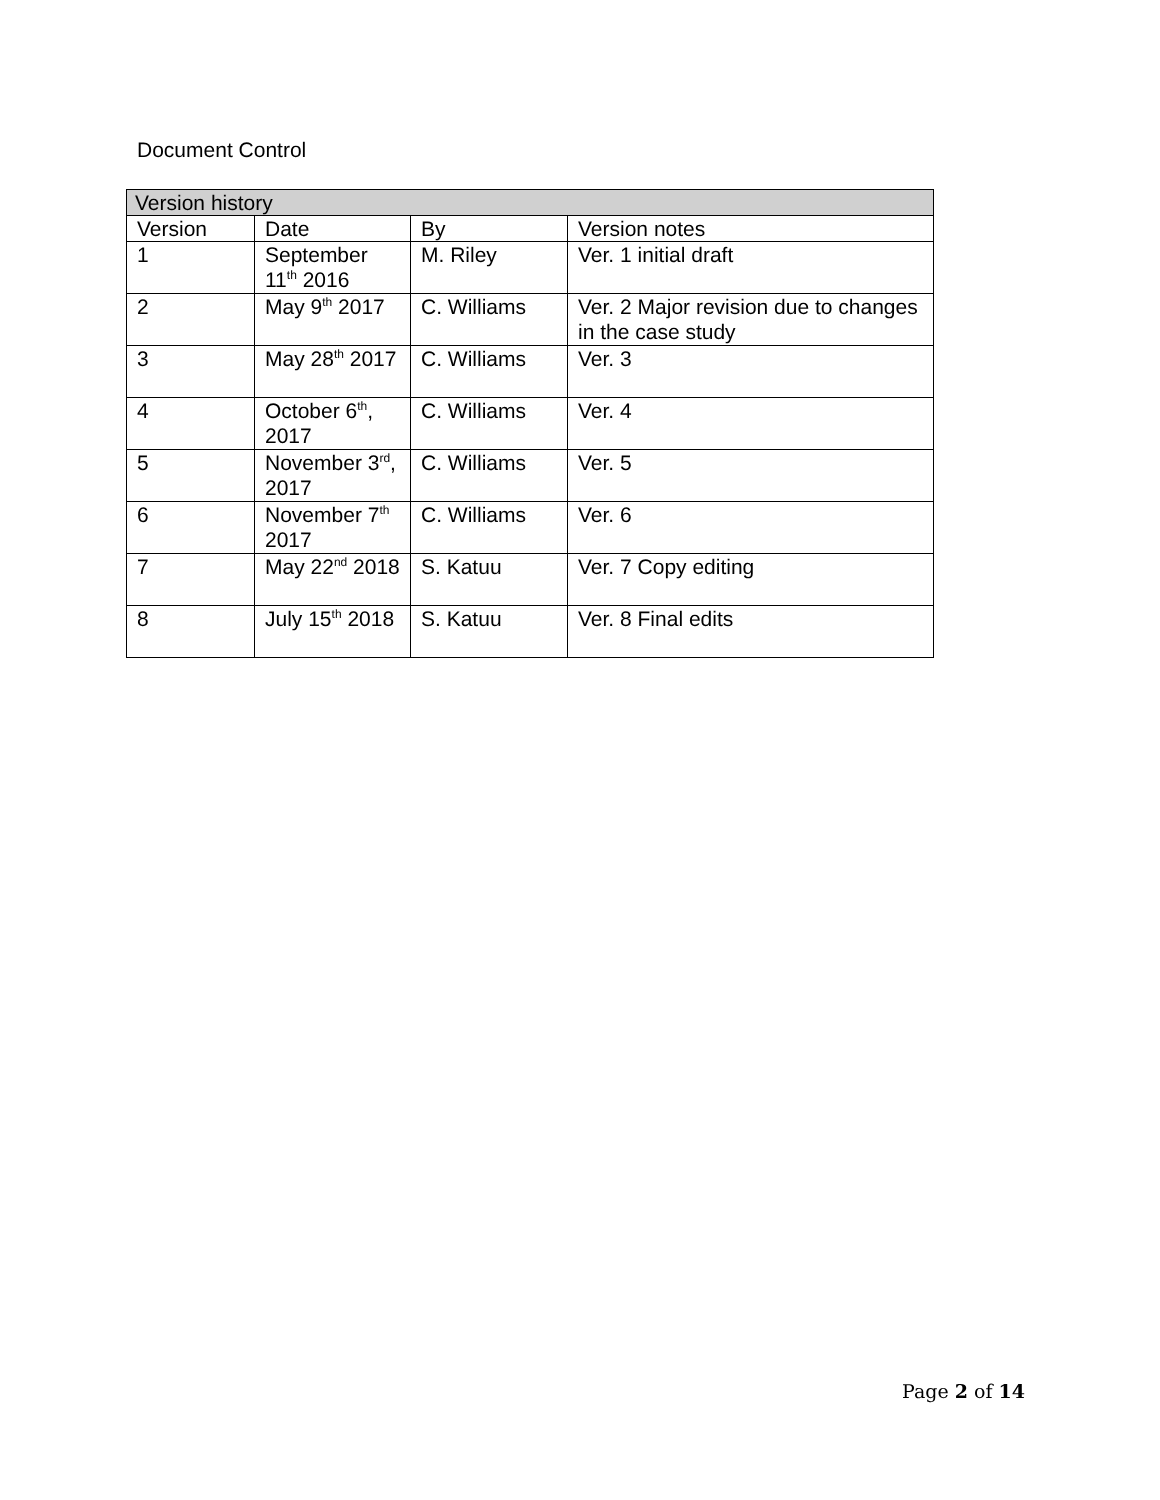Document Control
| Version history | | | |
| --- | --- | --- | --- |
| Version | Date | By | Version notes |
| 1 | September 11<sup>th</sup> 2016 | M. Riley | Ver. 1 initial draft |
| 2 | May 9<sup>th</sup> 2017 | C. Williams | Ver. 2 Major revision due to changes in the case study |
| 3 | May 28<sup>th</sup> 2017 | C. Williams | Ver. 3 |
| 4 | October 6<sup>th</sup>, 2017 | C. Williams | Ver. 4 |
| 5 | November 3<sup>rd</sup>, 2017 | C. Williams | Ver. 5 |
| 6 | November 7<sup>th</sup> 2017 | C. Williams | Ver. 6 |
| 7 | May 22<sup>nd</sup> 2018 | S. Katuu | Ver. 7 Copy editing |
| 8 | July 15<sup>th</sup> 2018 | S. Katuu | Ver. 8 Final edits |
Page 2 of 14